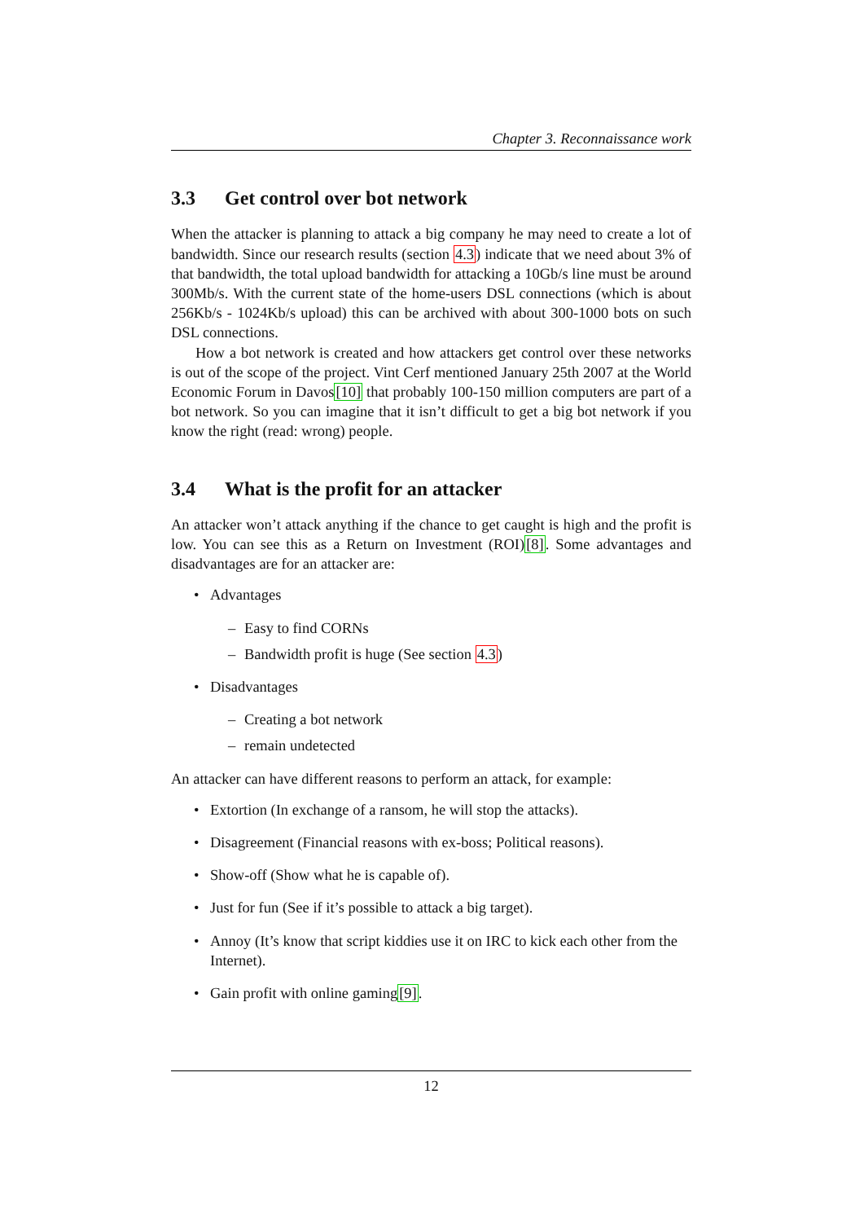Chapter 3. Reconnaissance work
3.3 Get control over bot network
When the attacker is planning to attack a big company he may need to create a lot of bandwidth. Since our research results (section 4.3) indicate that we need about 3% of that bandwidth, the total upload bandwidth for attacking a 10Gb/s line must be around 300Mb/s. With the current state of the home-users DSL connections (which is about 256Kb/s - 1024Kb/s upload) this can be archived with about 300-1000 bots on such DSL connections.
How a bot network is created and how attackers get control over these networks is out of the scope of the project. Vint Cerf mentioned January 25th 2007 at the World Economic Forum in Davos[10] that probably 100-150 million computers are part of a bot network. So you can imagine that it isn’t difficult to get a big bot network if you know the right (read: wrong) people.
3.4 What is the profit for an attacker
An attacker won’t attack anything if the chance to get caught is high and the profit is low. You can see this as a Return on Investment (ROI)[8]. Some advantages and disadvantages are for an attacker are:
• Advantages
– Easy to find CORNs
– Bandwidth profit is huge (See section 4.3)
• Disadvantages
– Creating a bot network
– remain undetected
An attacker can have different reasons to perform an attack, for example:
• Extortion (In exchange of a ransom, he will stop the attacks).
• Disagreement (Financial reasons with ex-boss; Political reasons).
• Show-off (Show what he is capable of).
• Just for fun (See if it’s possible to attack a big target).
• Annoy (It’s know that script kiddies use it on IRC to kick each other from the Internet).
• Gain profit with online gaming[9].
12